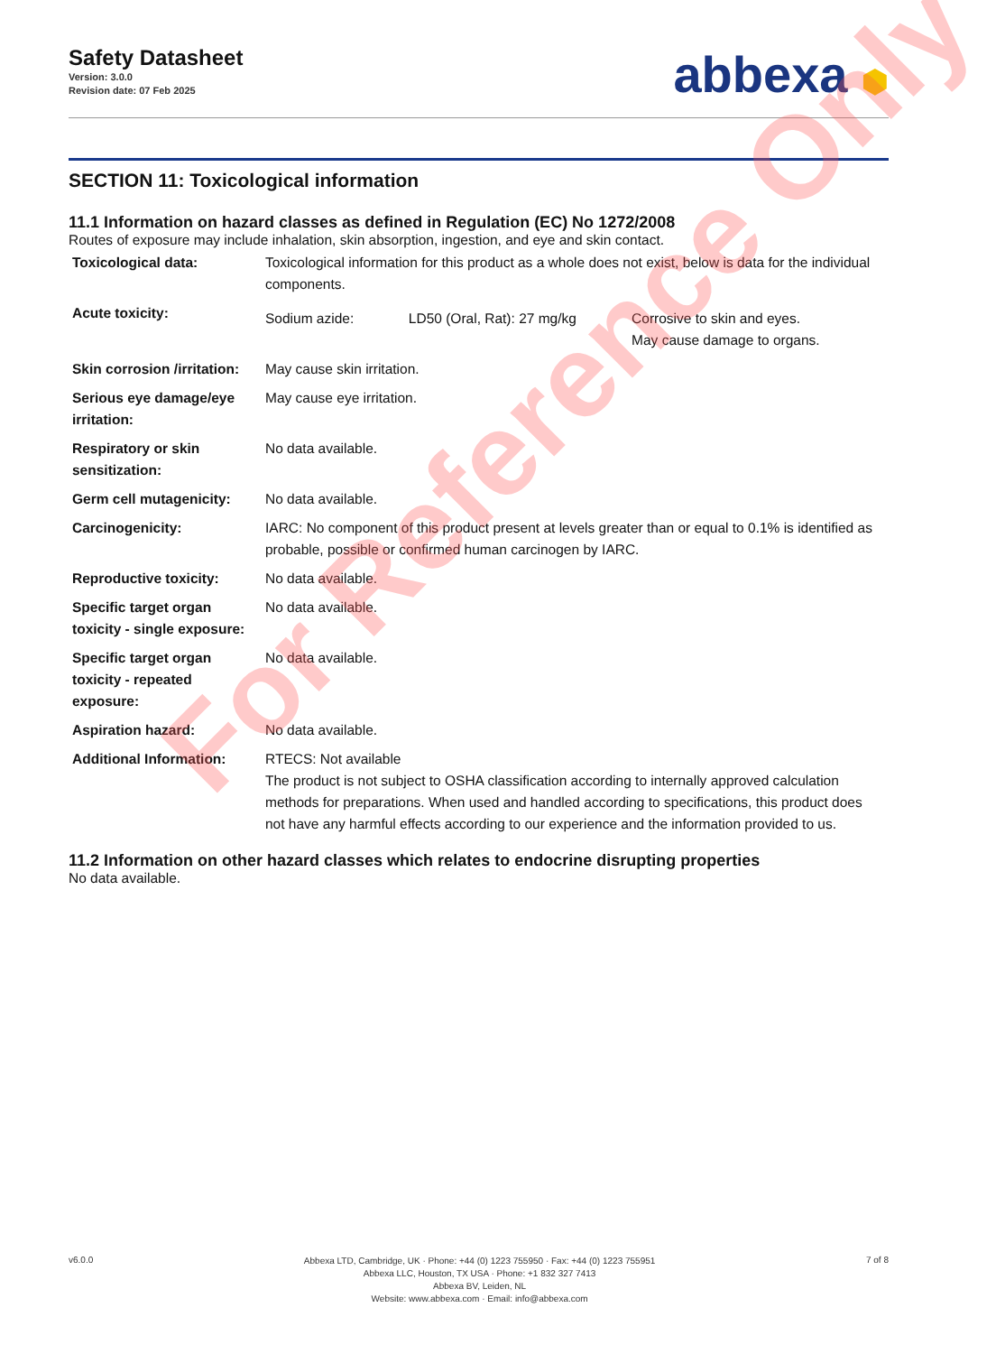Safety Datasheet
Version: 3.0.0
Revision date: 07 Feb 2025
abbexa ⬢
SECTION 11: Toxicological information
11.1 Information on hazard classes as defined in Regulation (EC) No 1272/2008
Routes of exposure may include inhalation, skin absorption, ingestion, and eye and skin contact.
| Toxicological data: | Toxicological information for this product as a whole does not exist, below is data for the individual components. | | |
| Acute toxicity: | Sodium azide: | LD50 (Oral, Rat): 27 mg/kg | Corrosive to skin and eyes. May cause damage to organs. |
| Skin corrosion /irritation: | May cause skin irritation. | | |
| Serious eye damage/eye irritation: | May cause eye irritation. | | |
| Respiratory or skin sensitization: | No data available. | | |
| Germ cell mutagenicity: | No data available. | | |
| Carcinogenicity: | IARC: No component of this product present at levels greater than or equal to 0.1% is identified as probable, possible or confirmed human carcinogen by IARC. | | |
| Reproductive toxicity: | No data available. | | |
| Specific target organ toxicity - single exposure: | No data available. | | |
| Specific target organ toxicity - repeated exposure: | No data available. | | |
| Aspiration hazard: | No data available. | | |
| Additional Information: | RTECS: Not available The product is not subject to OSHA classification according to internally approved calculation methods for preparations. When used and handled according to specifications, this product does not have any harmful effects according to our experience and the information provided to us. | | |
11.2 Information on other hazard classes which relates to endocrine disrupting properties
No data available.
For Reference Only
v6.0.0
Abbexa LTD, Cambridge, UK · Phone: +44 (0) 1223 755950 · Fax: +44 (0) 1223 755951
Abbexa LLC, Houston, TX USA · Phone: +1 832 327 7413
Abbexa BV, Leiden, NL
Website: www.abbexa.com · Email: info@abbexa.com
7 of 8